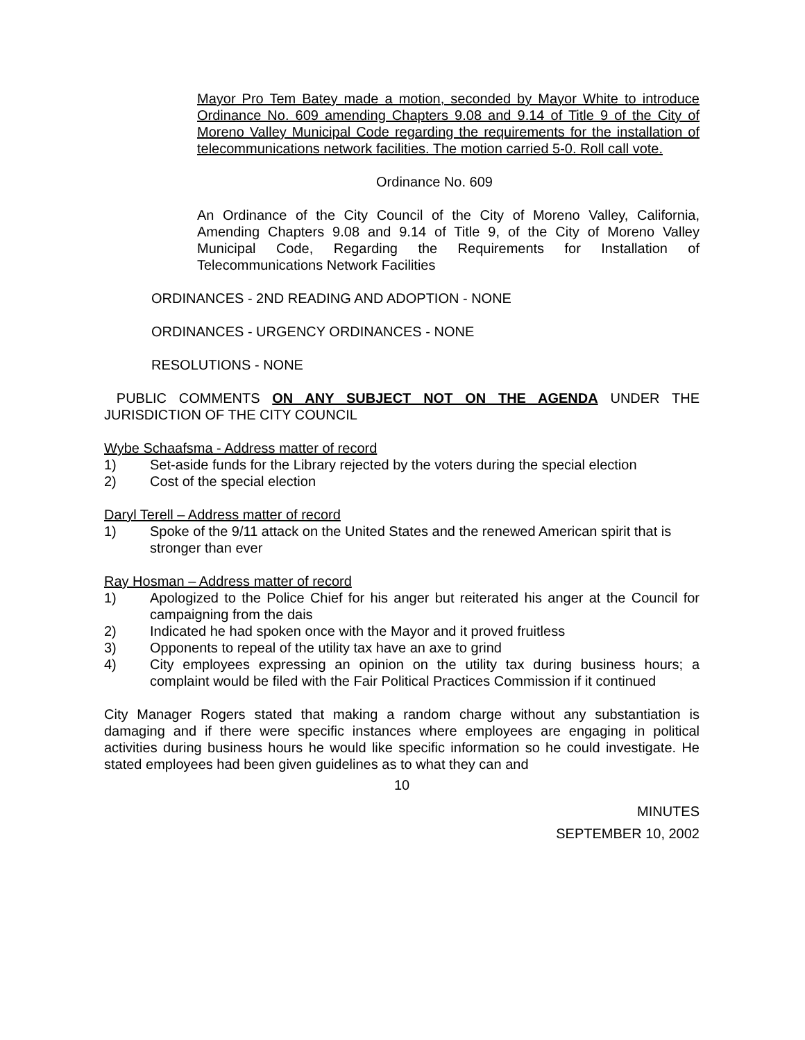Mayor Pro Tem Batey made a motion, seconded by Mayor White to introduce Ordinance No. 609 amending Chapters 9.08 and 9.14 of Title 9 of the City of Moreno Valley Municipal Code regarding the requirements for the installation of telecommunications network facilities. The motion carried 5-0. Roll call vote.
Ordinance No. 609
An Ordinance of the City Council of the City of Moreno Valley, California, Amending Chapters 9.08 and 9.14 of Title 9, of the City of Moreno Valley Municipal Code, Regarding the Requirements for Installation of Telecommunications Network Facilities
ORDINANCES - 2ND READING AND ADOPTION - NONE
ORDINANCES - URGENCY ORDINANCES - NONE
RESOLUTIONS - NONE
PUBLIC COMMENTS ON ANY SUBJECT NOT ON THE AGENDA UNDER THE JURISDICTION OF THE CITY COUNCIL
Wybe Schaafsma - Address matter of record
1) Set-aside funds for the Library rejected by the voters during the special election
2) Cost of the special election
Daryl Terell – Address matter of record
1) Spoke of the 9/11 attack on the United States and the renewed American spirit that is stronger than ever
Ray Hosman – Address matter of record
1) Apologized to the Police Chief for his anger but reiterated his anger at the Council for campaigning from the dais
2) Indicated he had spoken once with the Mayor and it proved fruitless
3) Opponents to repeal of the utility tax have an axe to grind
4) City employees expressing an opinion on the utility tax during business hours; a complaint would be filed with the Fair Political Practices Commission if it continued
City Manager Rogers stated that making a random charge without any substantiation is damaging and if there were specific instances where employees are engaging in political activities during business hours he would like specific information so he could investigate. He stated employees had been given guidelines as to what they can and
10
MINUTES
SEPTEMBER 10, 2002